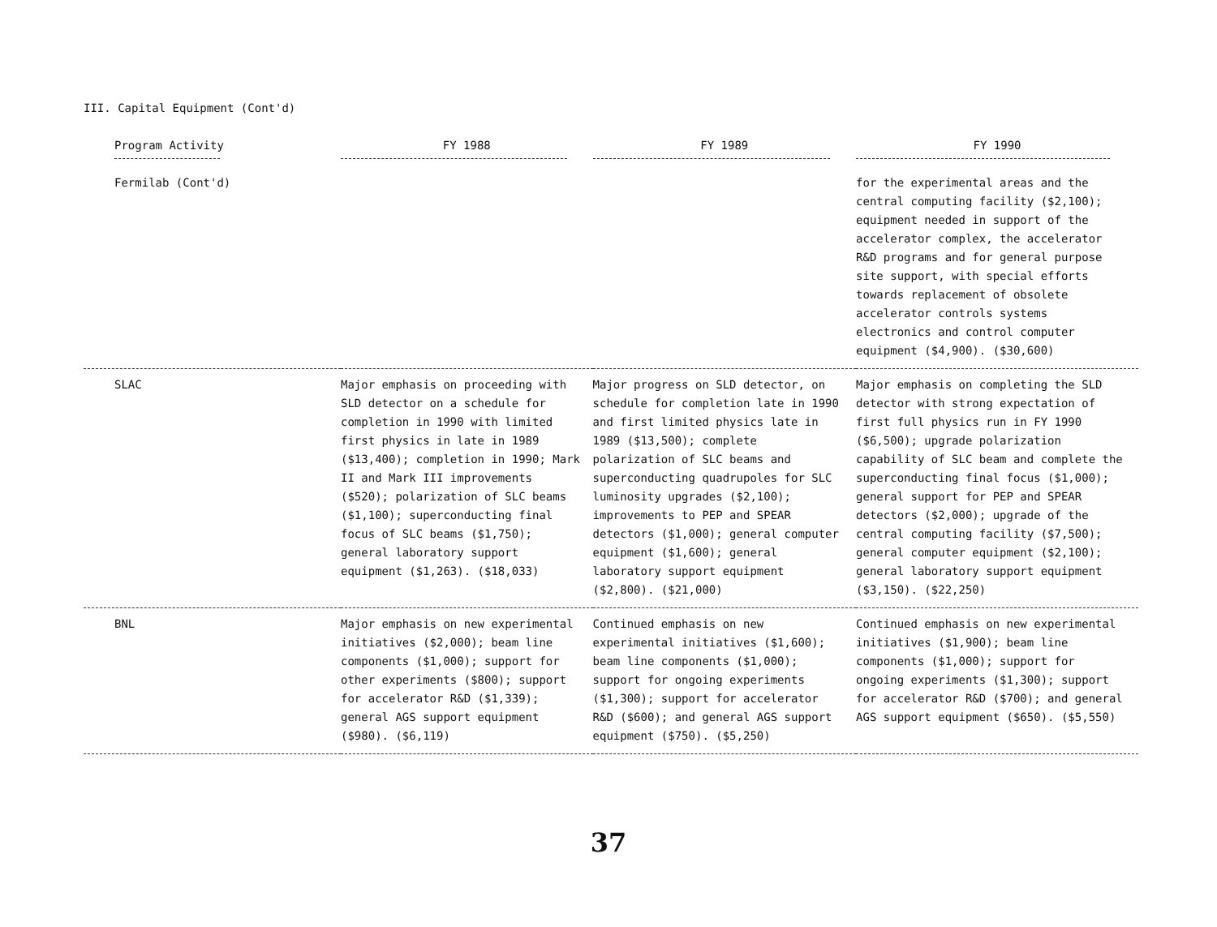III. Capital Equipment (Cont'd)
| Program Activity | FY 1988 | FY 1989 | FY 1990 |
| --- | --- | --- | --- |
| Fermilab (Cont'd) | | | for the experimental areas and the central computing facility ($2,100); equipment needed in support of the accelerator complex, the accelerator R&D programs and for general purpose site support, with special efforts towards replacement of obsolete accelerator controls systems electronics and control computer equipment ($4,900). ($30,600) |
| SLAC | Major emphasis on proceeding with SLD detector on a schedule for completion in 1990 with limited first physics in late in 1989 ($13,400); completion in 1990; Mark II and Mark III improvements ($520); polarization of SLC beams ($1,100); superconducting final focus of SLC beams ($1,750); general laboratory support equipment ($1,263). ($18,033) | Major progress on SLD detector, on schedule for completion late in 1990 and first limited physics late in 1989 ($13,500); complete polarization of SLC beams and superconducting quadrupoles for SLC luminosity upgrades ($2,100); improvements to PEP and SPEAR detectors ($1,000); general computer equipment ($1,600); general laboratory support equipment ($2,800). ($21,000) | Major emphasis on completing the SLD detector with strong expectation of first full physics run in FY 1990 ($6,500); upgrade polarization capability of SLC beam and complete the superconducting final focus ($1,000); general support for PEP and SPEAR detectors ($2,000); upgrade of the central computing facility ($7,500); general computer equipment ($2,100); general laboratory support equipment ($3,150). ($22,250) |
| BNL | Major emphasis on new experimental initiatives ($2,000); beam line components ($1,000); support for other experiments ($800); support for accelerator R&D ($1,339); general AGS support equipment ($980). ($6,119) | Continued emphasis on new experimental initiatives ($1,600); beam line components ($1,000); support for ongoing experiments ($1,300); support for accelerator R&D ($600); and general AGS support equipment ($750). ($5,250) | Continued emphasis on new experimental initiatives ($1,900); beam line components ($1,000); support for ongoing experiments ($1,300); support for accelerator R&D ($700); and general AGS support equipment ($650). ($5,550) |
37